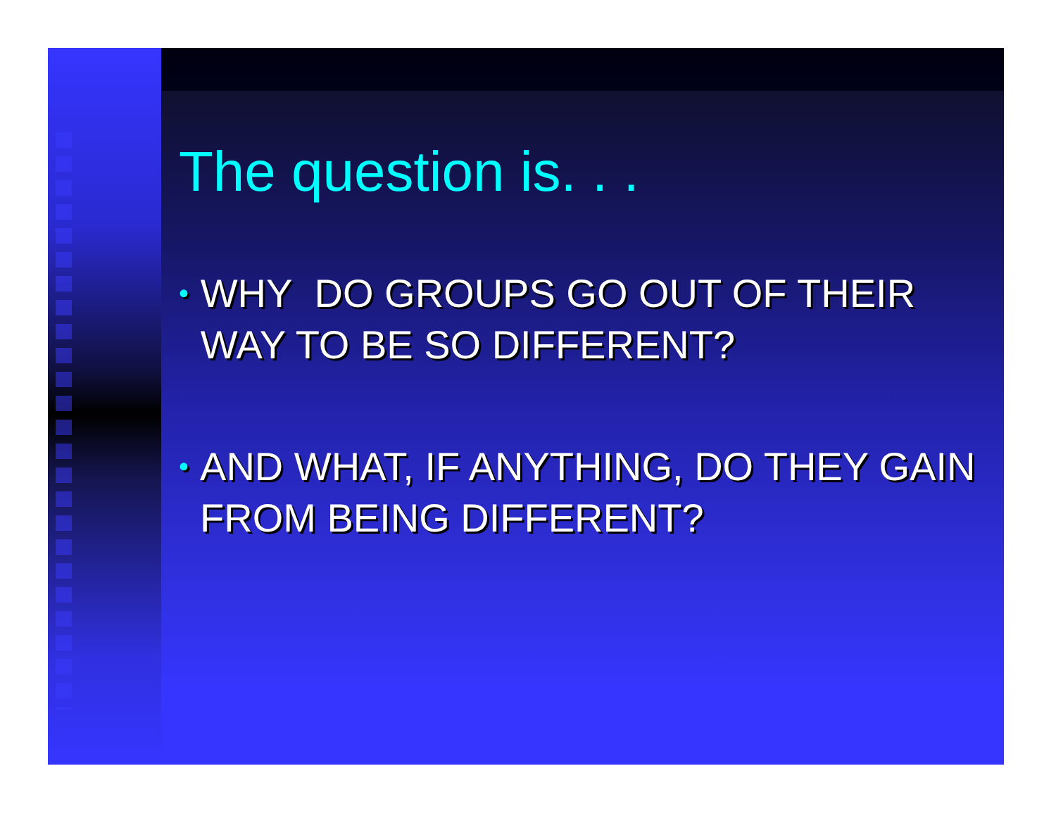The question is. . .
• WHY DO GROUPS GO OUT OF THEIR WAY TO BE SO DIFFERENT?
• AND WHAT, IF ANYTHING, DO THEY GAIN FROM BEING DIFFERENT?